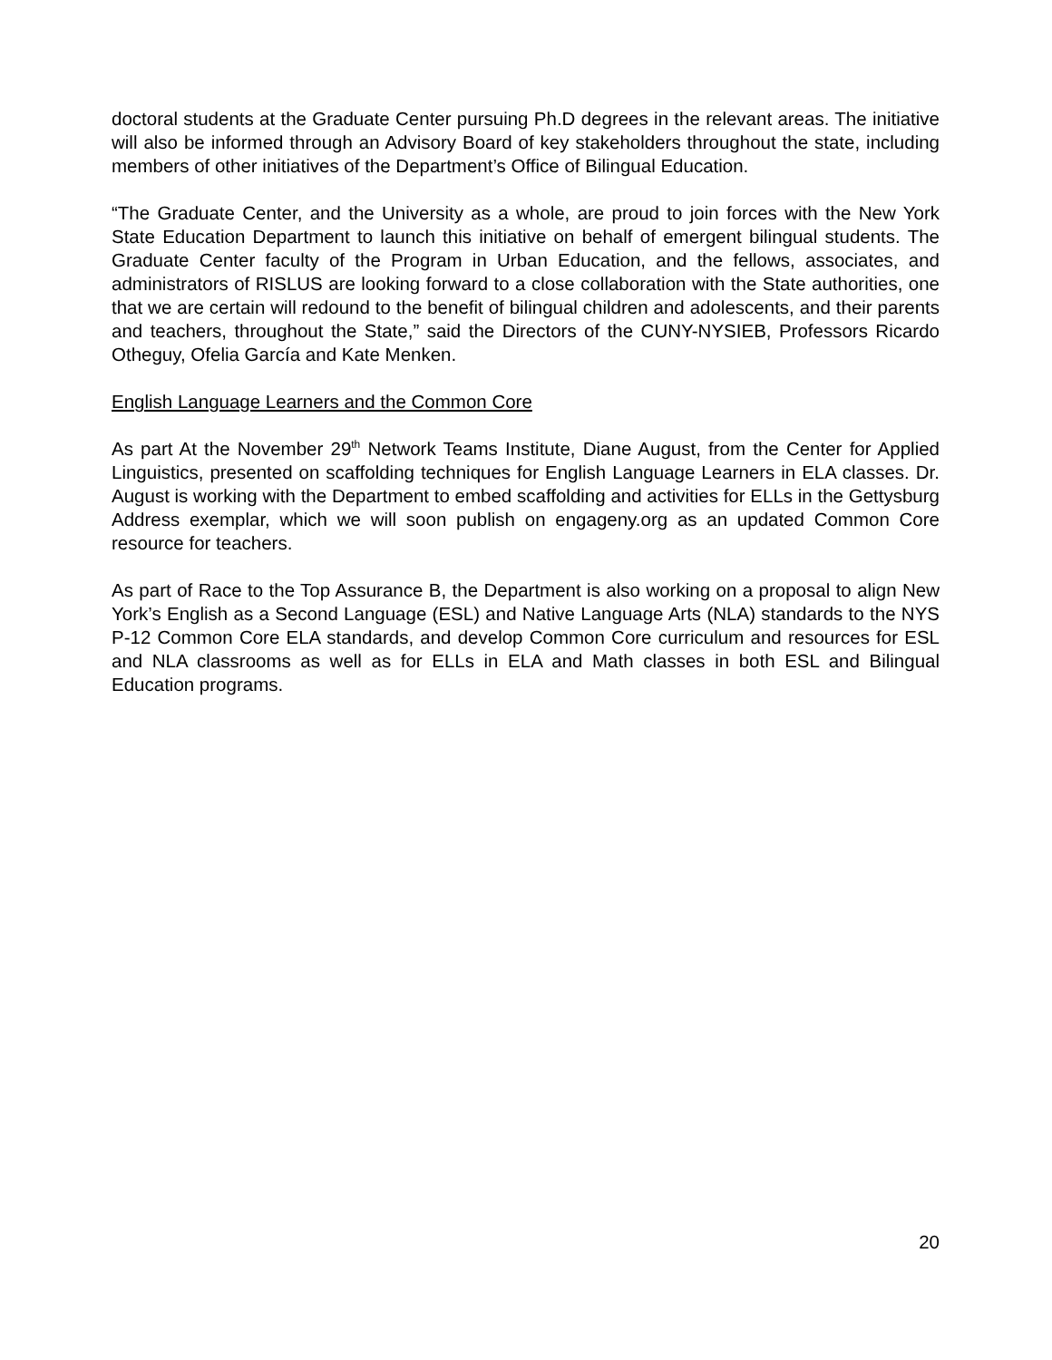doctoral students at the Graduate Center pursuing Ph.D degrees in the relevant areas. The initiative will also be informed through an Advisory Board of key stakeholders throughout the state, including members of other initiatives of the Department’s Office of Bilingual Education.
“The Graduate Center, and the University as a whole, are proud to join forces with the New York State Education Department to launch this initiative on behalf of emergent bilingual students. The Graduate Center faculty of the Program in Urban Education, and the fellows, associates, and administrators of RISLUS are looking forward to a close collaboration with the State authorities, one that we are certain will redound to the benefit of bilingual children and adolescents, and their parents and teachers, throughout the State,” said the Directors of the CUNY-NYSIEB, Professors Ricardo Otheguy, Ofelia García and Kate Menken.
English Language Learners and the Common Core
As part At the November 29<sup>th</sup> Network Teams Institute, Diane August, from the Center for Applied Linguistics, presented on scaffolding techniques for English Language Learners in ELA classes. Dr. August is working with the Department to embed scaffolding and activities for ELLs in the Gettysburg Address exemplar, which we will soon publish on engageny.org as an updated Common Core resource for teachers.
As part of Race to the Top Assurance B, the Department is also working on a proposal to align New York’s English as a Second Language (ESL) and Native Language Arts (NLA) standards to the NYS P-12 Common Core ELA standards, and develop Common Core curriculum and resources for ESL and NLA classrooms as well as for ELLs in ELA and Math classes in both ESL and Bilingual Education programs.
20